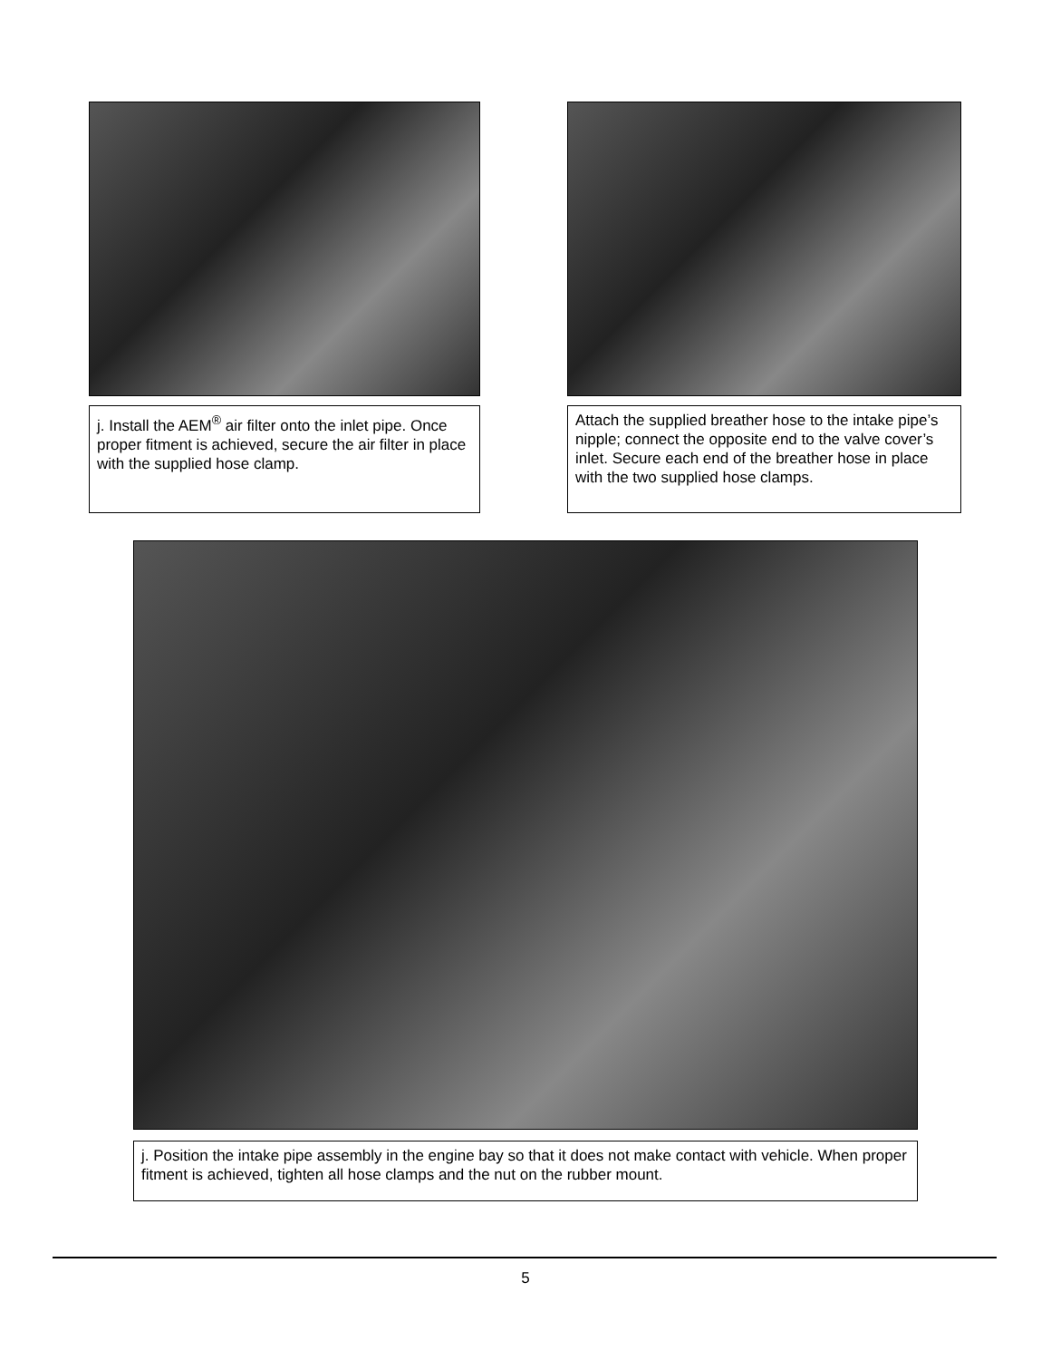j. Install the AEM<sup>®</sup> air filter onto the inlet pipe. Once proper fitment is achieved, secure the air filter in place with the supplied hose clamp.
Attach the supplied breather hose to the intake pipe’s nipple; connect the opposite end to the valve cover’s inlet. Secure each end of the breather hose in place with the two supplied hose clamps.
j. Position the intake pipe assembly in the engine bay so that it does not make contact with vehicle. When proper fitment is achieved, tighten all hose clamps and the nut on the rubber mount.
5